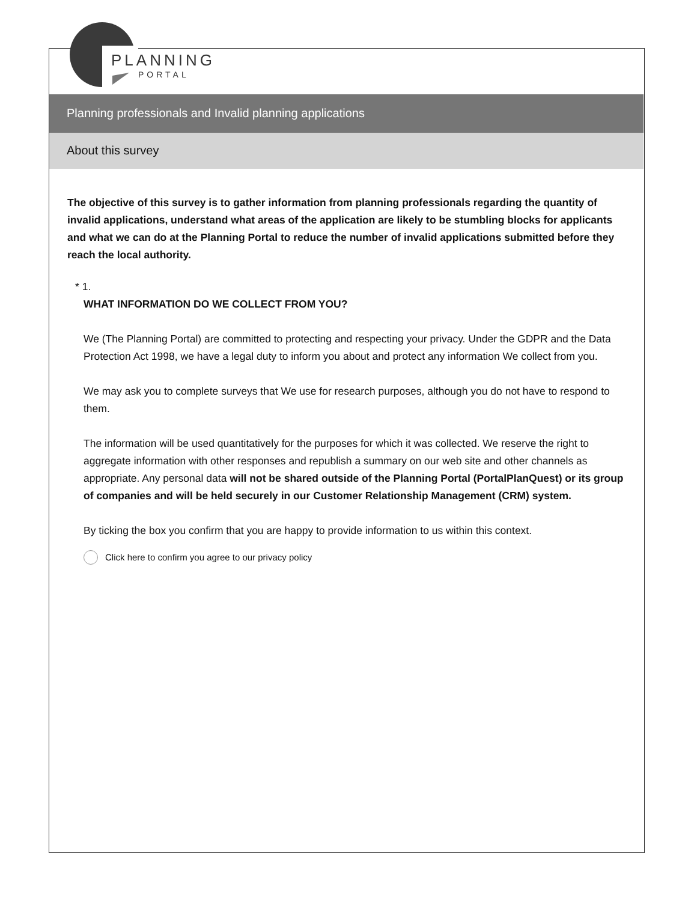PLANNING
PORTAL
Planning professionals and Invalid planning applications
About this survey
The objective of this survey is to gather information from planning professionals regarding the quantity of invalid applications, understand what areas of the application are likely to be stumbling blocks for applicants and what we can do at the Planning Portal to reduce the number of invalid applications submitted before they reach the local authority.
* 1.
WHAT INFORMATION DO WE COLLECT FROM YOU?
We (The Planning Portal) are committed to protecting and respecting your privacy. Under the GDPR and the Data Protection Act 1998, we have a legal duty to inform you about and protect any information We collect from you.
We may ask you to complete surveys that We use for research purposes, although you do not have to respond to them.
The information will be used quantitatively for the purposes for which it was collected. We reserve the right to aggregate information with other responses and republish a summary on our web site and other channels as appropriate. Any personal data will not be shared outside of the Planning Portal (PortalPlanQuest) or its group of companies and will be held securely in our Customer Relationship Management (CRM) system.
By ticking the box you confirm that you are happy to provide information to us within this context.
Click here to confirm you agree to our privacy policy